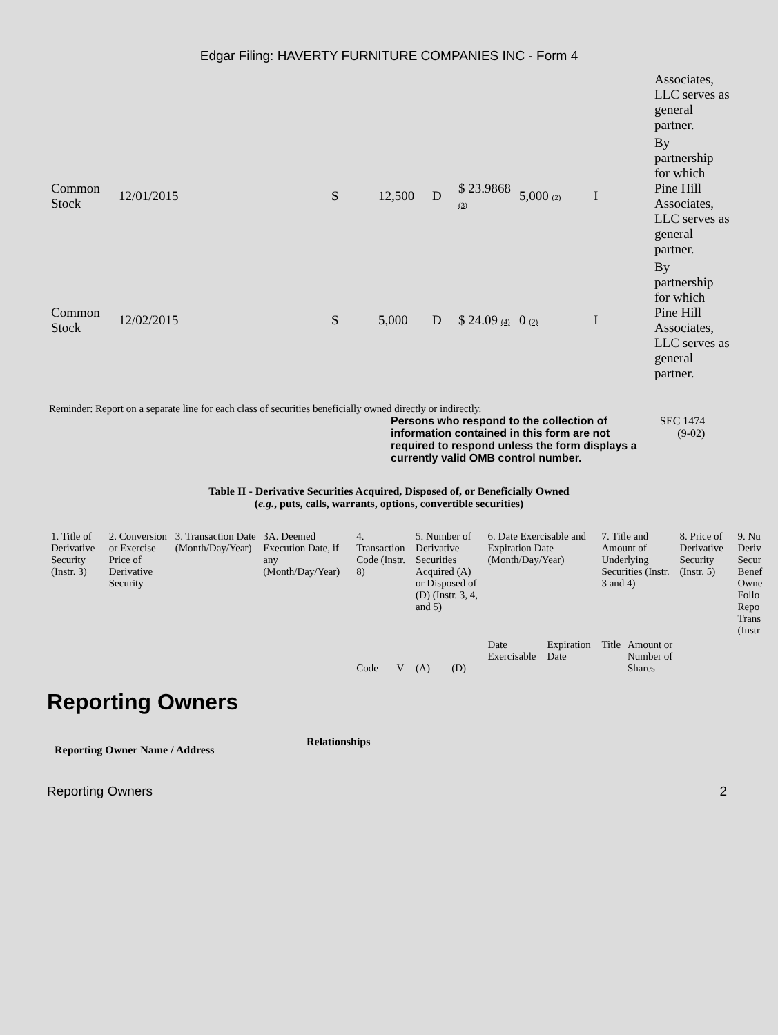Edgar Filing: HAVERTY FURNITURE COMPANIES INC - Form 4
| | | | | | | | | Associates, LLC serves as general partner. |
| Common Stock | 12/01/2015 | S | 12,500 | D | $ 23.9868 (3) | 5,000 (2) | I | By partnership for which Pine Hill Associates, LLC serves as general partner. |
| Common Stock | 12/02/2015 | S | 5,000 | D | $ 24.09 (4) | 0 (2) | I | By partnership for which Pine Hill Associates, LLC serves as general partner. |
Reminder: Report on a separate line for each class of securities beneficially owned directly or indirectly.
Persons who respond to the collection of information contained in this form are not required to respond unless the form displays a currently valid OMB control number.
SEC 1474
(9-02)
Table II - Derivative Securities Acquired, Disposed of, or Beneficially Owned
(e.g., puts, calls, warrants, options, convertible securities)
| 1. Title of Derivative Security (Instr. 3) | 2. Conversion or Exercise Price of Derivative Security | 3. Transaction Date (Month/Day/Year) | 3A. Deemed Execution Date, if any (Month/Day/Year) | 4. Transaction Code (Instr. 8) | | 5. Number of Derivative Securities Acquired (A) or Disposed of (D) (Instr. 3, 4, and 5) | | 6. Date Exercisable and Expiration Date (Month/Day/Year) | | 7. Title and Amount of Underlying Securities (Instr. 3 and 4) | | 8. Price of Derivative Security (Instr. 5) | 9. Nu Deriv Secur Benef Owne Follo Repo Trans (Instr |
| | | | | Code | V | (A) | (D) | Date Exercisable | Expiration Date | Title | Amount or Number of Shares | | |
Reporting Owners
Reporting Owner Name / Address
Relationships
Reporting Owners 2